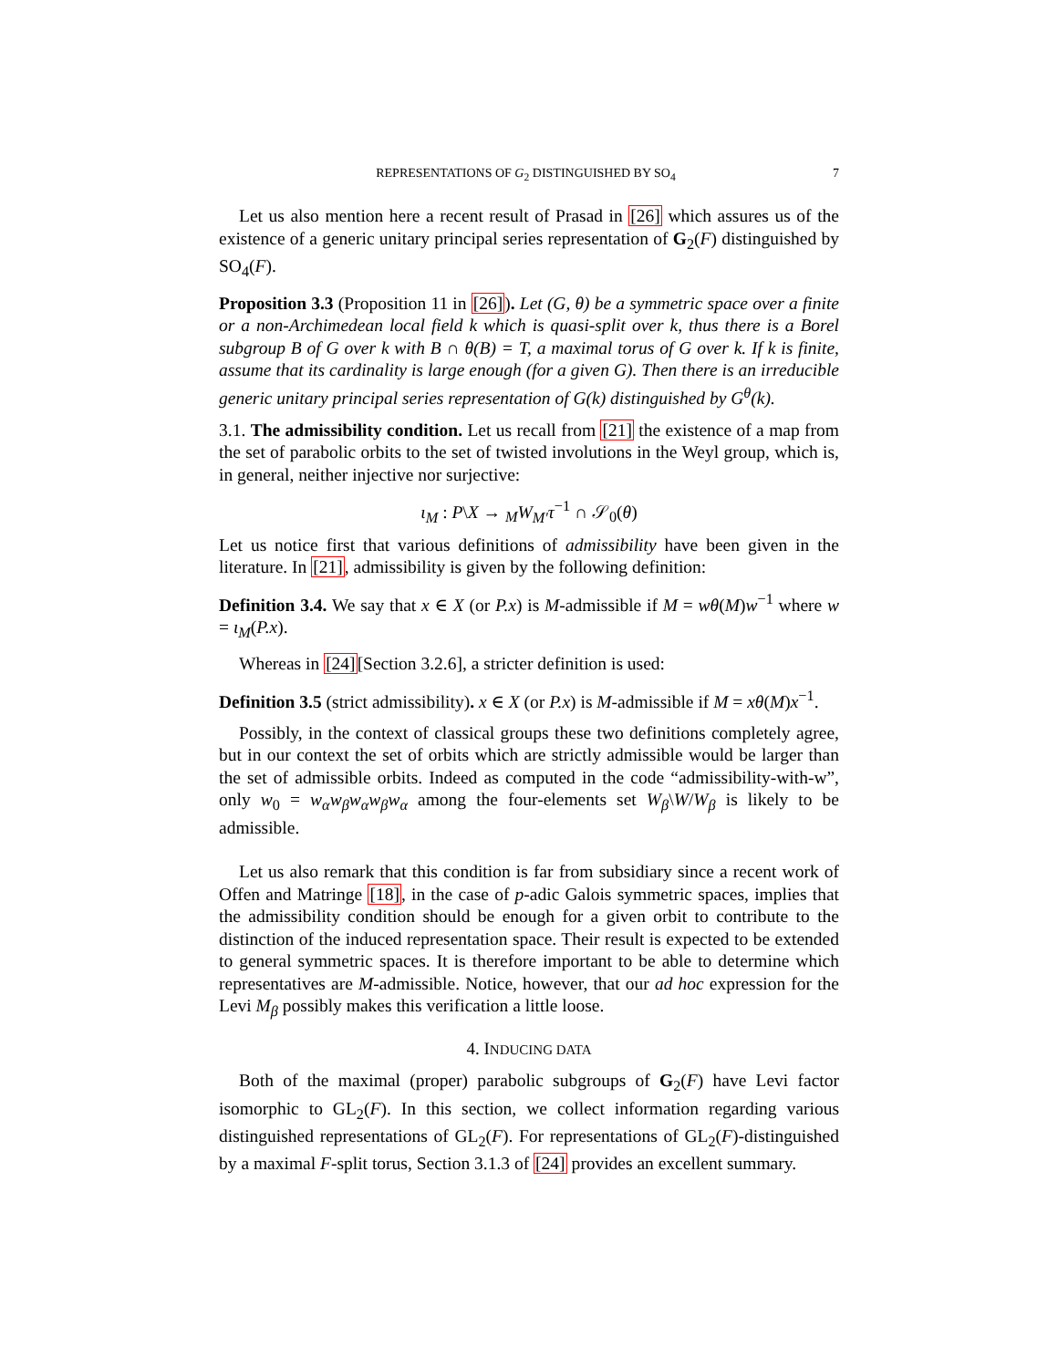REPRESENTATIONS OF G<sub>2</sub> DISTINGUISHED BY SO<sub>4</sub> 7
Let us also mention here a recent result of Prasad in [26] which assures us of the existence of a generic unitary principal series representation of G<sub>2</sub>(F) distinguished by SO<sub>4</sub>(F).
Proposition 3.3 (Proposition 11 in [26]). Let (G, θ) be a symmetric space over a finite or a non-Archimedean local field k which is quasi-split over k, thus there is a Borel subgroup B of G over k with B ∩ θ(B) = T, a maximal torus of G over k. If k is finite, assume that its cardinality is large enough (for a given G). Then there is an irreducible generic unitary principal series representation of G(k) distinguished by G<sup>θ</sup>(k).
3.1. The admissibility condition. Let us recall from [21] the existence of a map from the set of parabolic orbits to the set of twisted involutions in the Weyl group, which is, in general, neither injective nor surjective:
ι<sub>M</sub> : P\X → <sub>M</sub>W<sub>M′</sub>τ<sup>−1</sup> ∩ 𝒮<sub>0</sub>(θ)
Let us notice first that various definitions of admissibility have been given in the literature. In [21], admissibility is given by the following definition:
Definition 3.4. We say that x ∈ X (or P.x) is M-admissible if M = wθ(M)w<sup>−1</sup> where w = ι<sub>M</sub>(P.x).
Whereas in [24][Section 3.2.6], a stricter definition is used:
Definition 3.5 (strict admissibility). x ∈ X (or P.x) is M-admissible if M = xθ(M)x<sup>−1</sup>.
Possibly, in the context of classical groups these two definitions completely agree, but in our context the set of orbits which are strictly admissible would be larger than the set of admissible orbits. Indeed as computed in the code “admissibility-with-w”, only w<sub>0</sub> = w<sub>α</sub>w<sub>β</sub>w<sub>α</sub>w<sub>β</sub>w<sub>α</sub> among the four-elements set W<sub>β</sub>\W/W<sub>β</sub> is likely to be admissible.
Let us also remark that this condition is far from subsidiary since a recent work of Offen and Matringe [18], in the case of p-adic Galois symmetric spaces, implies that the admissibility condition should be enough for a given orbit to contribute to the distinction of the induced representation space. Their result is expected to be extended to general symmetric spaces. It is therefore important to be able to determine which representatives are M-admissible. Notice, however, that our ad hoc expression for the Levi M<sub>β</sub> possibly makes this verification a little loose.
4. INDUCING DATA
Both of the maximal (proper) parabolic subgroups of G<sub>2</sub>(F) have Levi factor isomorphic to GL<sub>2</sub>(F). In this section, we collect information regarding various distinguished representations of GL<sub>2</sub>(F). For representations of GL<sub>2</sub>(F)-distinguished by a maximal F-split torus, Section 3.1.3 of [24] provides an excellent summary.